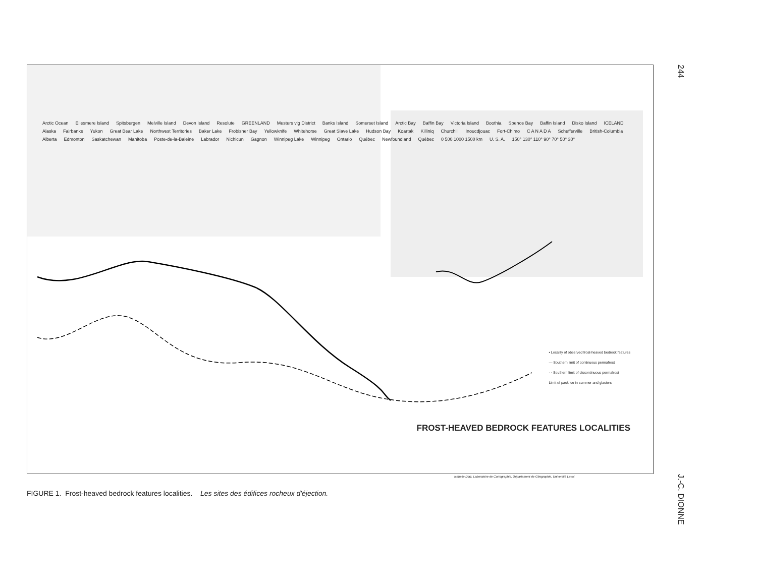244
Arctic Ocean Ellesmere Island Spitsbergen Melville Island Devon Island Resolute GREENLAND Mesters vig District Banks Island Somerset Island Arctic Bay Baffin Bay Victoria Island Boothia Spence Bay Baffin Island Disko Island ICELAND Alaska Fairbanks Yukon Great Bear Lake Northwest Territories Baker Lake Frobisher Bay Yellowknife Whitehorse Great Slave Lake Hudson Bay Koartak Killiniq Churchill Inoucdjouac Fort-Chimo C A N A D A Schefferville British-Columbia Alberta Edmonton Saskatchewan Manitoba Poste-de-la-Baleine Labrador Nichicun Gagnon Winnipeg Lake Winnipeg Ontario Québec Newfoundland Québec 0 500 1000 1500 km U. S. A. 150° 130° 110° 90° 70° 50° 30°
• Locality of observed frost-heaved bedrock features
— Southern limit of continuous permafrost
- - Southern limit of discontinuous permafrost
Limit of pack ice in summer and glaciers
FROST-HEAVED BEDROCK FEATURES LOCALITIES
Isabelle Diaz, Laboratoire de Cartographie, Département de Géographie, Université Laval
FIGURE 1. Frost-heaved bedrock features localities. Les sites des édifices rocheux d'éjection.
J.-C. DIONNE